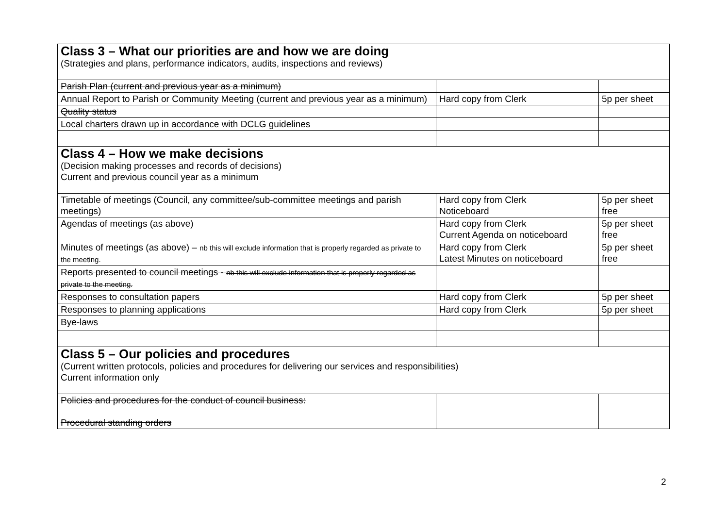| Class 3 – What our priorities are and how we are doing (Strategies and plans, performance indicators, audits, inspections and reviews) | | |
| Parish Plan (current and previous year as a minimum) | | |
| Annual Report to Parish or Community Meeting (current and previous year as a minimum) | Hard copy from Clerk | 5p per sheet |
| Quality status | | |
| Local charters drawn up in accordance with DCLG guidelines | | |
| Class 4 – How we make decisions (Decision making processes and records of decisions) Current and previous council year as a minimum | | |
| Timetable of meetings (Council, any committee/sub-committee meetings and parish meetings) | Hard copy from Clerk Noticeboard | 5p per sheet free |
| Agendas of meetings (as above) | Hard copy from Clerk Current Agenda on noticeboard | 5p per sheet free |
| Minutes of meetings (as above) – nb this will exclude information that is properly regarded as private to the meeting. | Hard copy from Clerk Latest Minutes on noticeboard | 5p per sheet free |
| Reports presented to council meetings - nb this will exclude information that is properly regarded as private to the meeting. | | |
| Responses to consultation papers | Hard copy from Clerk | 5p per sheet |
| Responses to planning applications | Hard copy from Clerk | 5p per sheet |
| Bye-laws | | |
| Class 5 – Our policies and procedures (Current written protocols, policies and procedures for delivering our services and responsibilities) Current information only | | |
| Policies and procedures for the conduct of council business: Procedural standing orders | | |
2